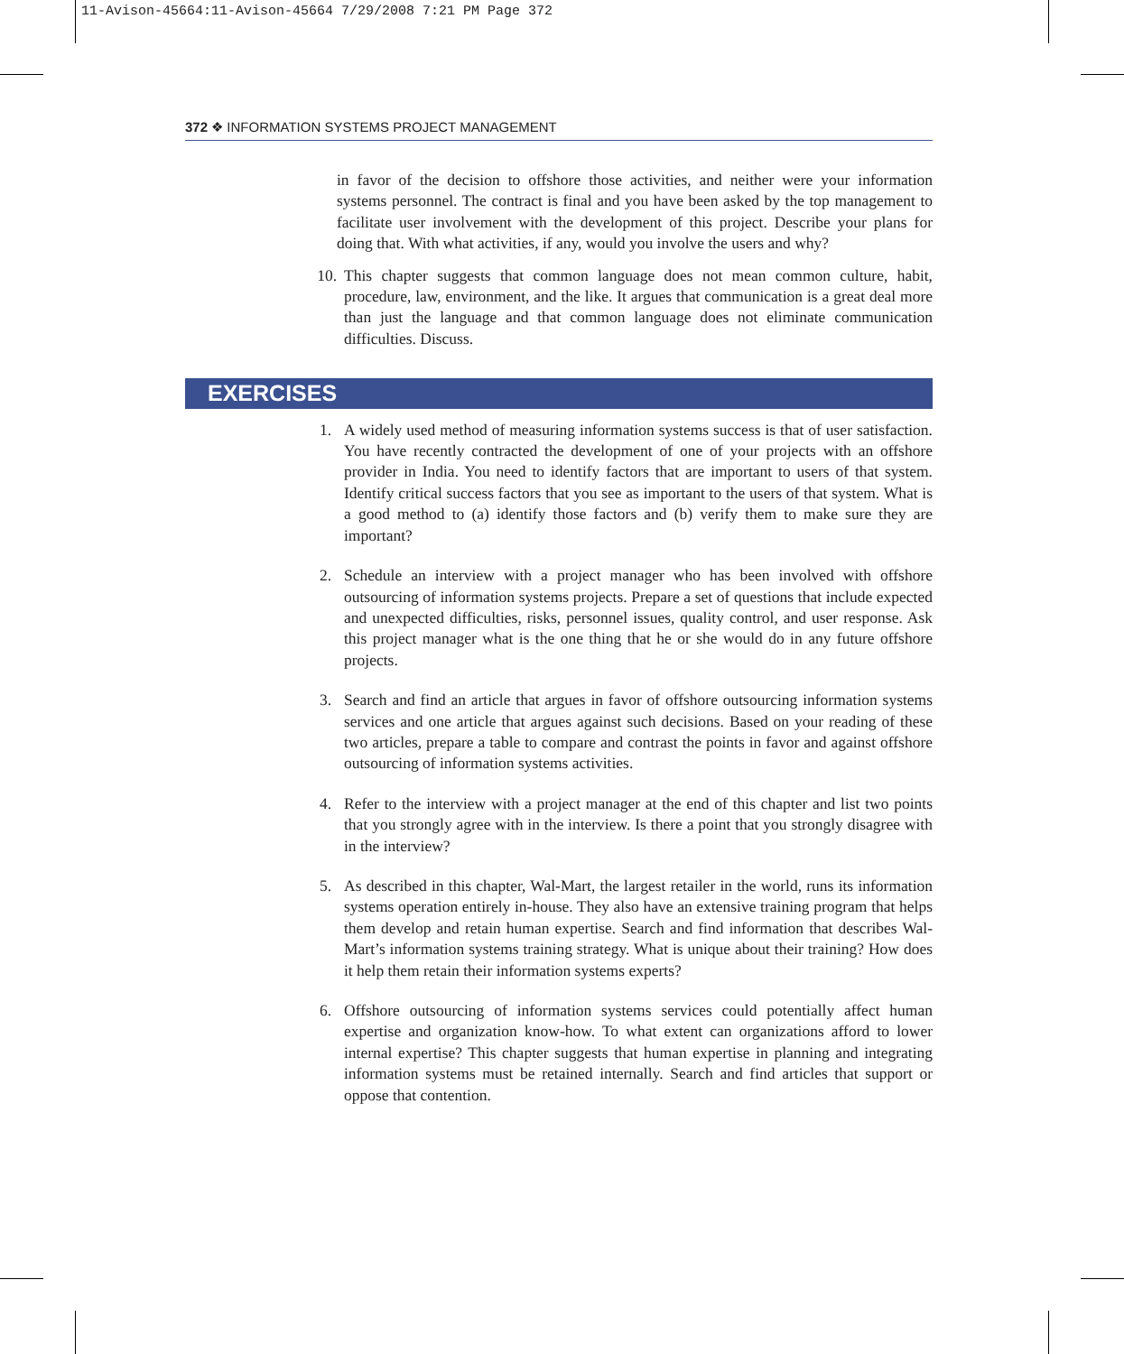11-Avison-45664:11-Avison-45664 7/29/2008 7:21 PM Page 372
372 ❖ INFORMATION SYSTEMS PROJECT MANAGEMENT
in favor of the decision to offshore those activities, and neither were your information systems personnel. The contract is final and you have been asked by the top management to facilitate user involvement with the development of this project. Describe your plans for doing that. With what activities, if any, would you involve the users and why?
10. This chapter suggests that common language does not mean common culture, habit, procedure, law, environment, and the like. It argues that communication is a great deal more than just the language and that common language does not eliminate communication difficulties. Discuss.
EXERCISES
1. A widely used method of measuring information systems success is that of user satisfaction. You have recently contracted the development of one of your projects with an offshore provider in India. You need to identify factors that are important to users of that system. Identify critical success factors that you see as important to the users of that system. What is a good method to (a) identify those factors and (b) verify them to make sure they are important?
2. Schedule an interview with a project manager who has been involved with offshore outsourcing of information systems projects. Prepare a set of questions that include expected and unexpected difficulties, risks, personnel issues, quality control, and user response. Ask this project manager what is the one thing that he or she would do in any future offshore projects.
3. Search and find an article that argues in favor of offshore outsourcing information systems services and one article that argues against such decisions. Based on your reading of these two articles, prepare a table to compare and contrast the points in favor and against offshore outsourcing of information systems activities.
4. Refer to the interview with a project manager at the end of this chapter and list two points that you strongly agree with in the interview. Is there a point that you strongly disagree with in the interview?
5. As described in this chapter, Wal-Mart, the largest retailer in the world, runs its information systems operation entirely in-house. They also have an extensive training program that helps them develop and retain human expertise. Search and find information that describes Wal-Mart’s information systems training strategy. What is unique about their training? How does it help them retain their information systems experts?
6. Offshore outsourcing of information systems services could potentially affect human expertise and organization know-how. To what extent can organizations afford to lower internal expertise? This chapter suggests that human expertise in planning and integrating information systems must be retained internally. Search and find articles that support or oppose that contention.